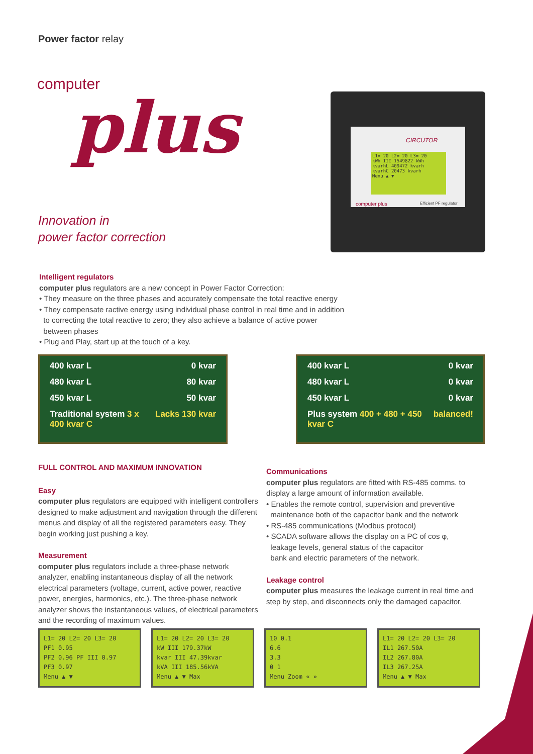Power factor relay
computer
plus
Innovation in
power factor correction
CIRCUTOR
L1= 20 L2= 20 L3= 20
kWh III 1549822 kWh
kvarhL 409472 kvarh
kvarhC 20473 kvarh
Menu ▲ ▼
computer plus Efficient PF regulator
Intelligent regulators
computer plus regulators are a new concept in Power Factor Correction:
• They measure on the three phases and accurately compensate the total reactive energy
• They compensate ractive energy using individual phase control in real time and in addition
to correcting the total reactive to zero; they also achieve a balance of active power
between phases
• Plug and Play, start up at the touch of a key.
400 kvar L 0 kvar
480 kvar L 80 kvar
450 kvar L 50 kvar
Lacks 130 kvar Traditional system 3 x 400 kvar C
400 kvar L 0 kvar
480 kvar L 0 kvar
450 kvar L 0 kvar
balanced! Plus system 400 + 480 + 450 kvar C
FULL CONTROL AND MAXIMUM INNOVATION
Easy
computer plus regulators are equipped with intelligent controllers designed to make adjustment and navigation through the different menus and display of all the registered parameters easy. They begin working just pushing a key.
Measurement
computer plus regulators include a three-phase network analyzer, enabling instantaneous display of all the network electrical parameters (voltage, current, active power, reactive power, energies, harmonics, etc.). The three-phase network analyzer shows the instantaneous values, of electrical parameters and the recording of maximum values.
Communications
computer plus regulators are fitted with RS-485 comms. to display a large amount of information available.
• Enables the remote control, supervision and preventive
maintenance both of the capacitor bank and the network
• RS-485 communications (Modbus protocol)
• SCADA software allows the display on a PC of cos φ,
leakage levels, general status of the capacitor
bank and electric parameters of the network.
Leakage control
computer plus measures the leakage current in real time and step by step, and disconnects only the damaged capacitor.
L1= 20 L2= 20 L3= 20
PF1 0.95
PF2 0.96 PF III 0.97
PF3 0.97
Menu ▲ ▼
L1= 20 L2= 20 L3= 20
kW III 179.37kW
kvar III 47.39kvar
kVA III 185.56kVA
Menu ▲ ▼ Max
10 0.1
6.6
3.3
0 1
Menu Zoom « »
L1= 20 L2= 20 L3= 20
IL1 267.50A
IL2 267.80A
IL3 267.25A
Menu ▲ ▼ Max